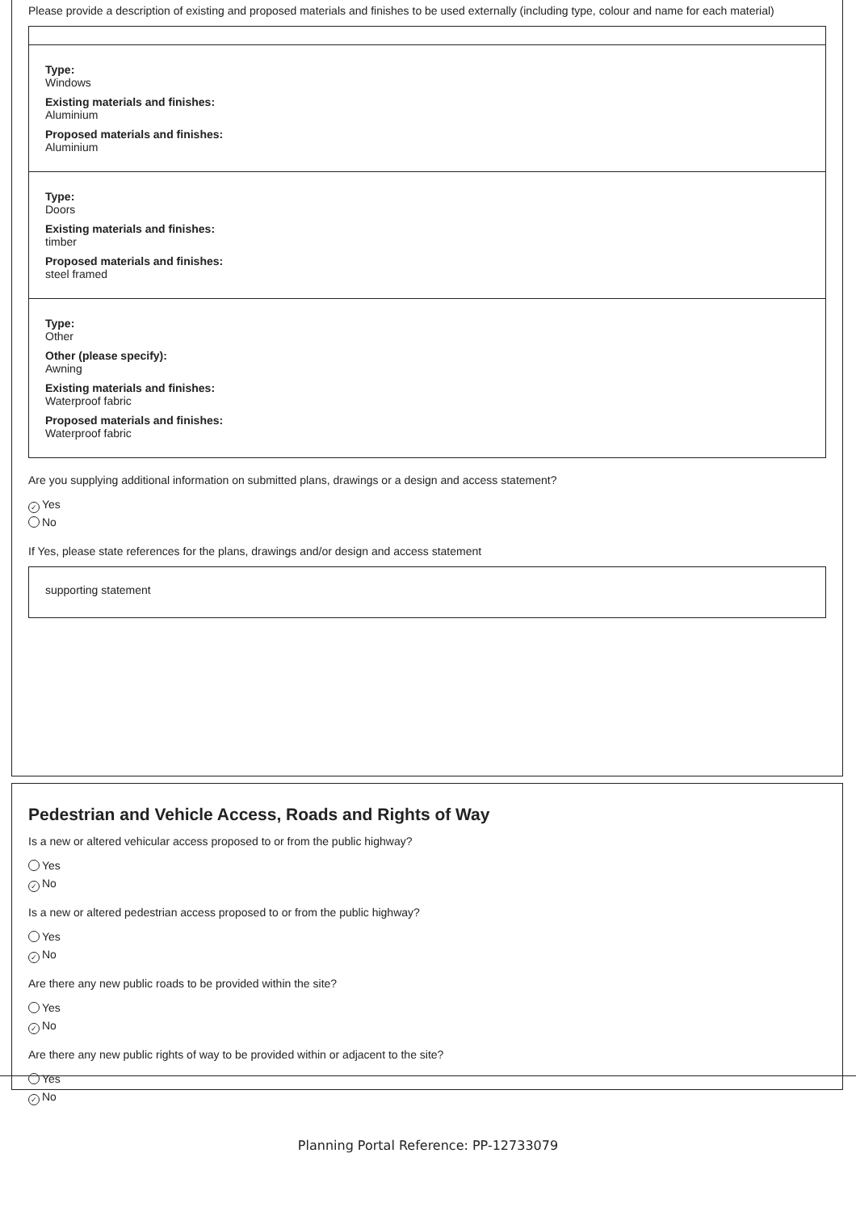Please provide a description of existing and proposed materials and finishes to be used externally (including type, colour and name for each material)
Type:
Windows
Existing materials and finishes:
Aluminium
Proposed materials and finishes:
Aluminium
Type:
Doors
Existing materials and finishes:
timber
Proposed materials and finishes:
steel framed
Type:
Other
Other (please specify):
Awning
Existing materials and finishes:
Waterproof fabric
Proposed materials and finishes:
Waterproof fabric
Are you supplying additional information on submitted plans, drawings or a design and access statement?
✓ Yes
No
If Yes, please state references for the plans, drawings and/or design and access statement
supporting statement
Pedestrian and Vehicle Access, Roads and Rights of Way
Is a new or altered vehicular access proposed to or from the public highway?
Yes
✓ No
Is a new or altered pedestrian access proposed to or from the public highway?
Yes
✓ No
Are there any new public roads to be provided within the site?
Yes
✓ No
Are there any new public rights of way to be provided within or adjacent to the site?
Yes
✓ No
Planning Portal Reference: PP-12733079